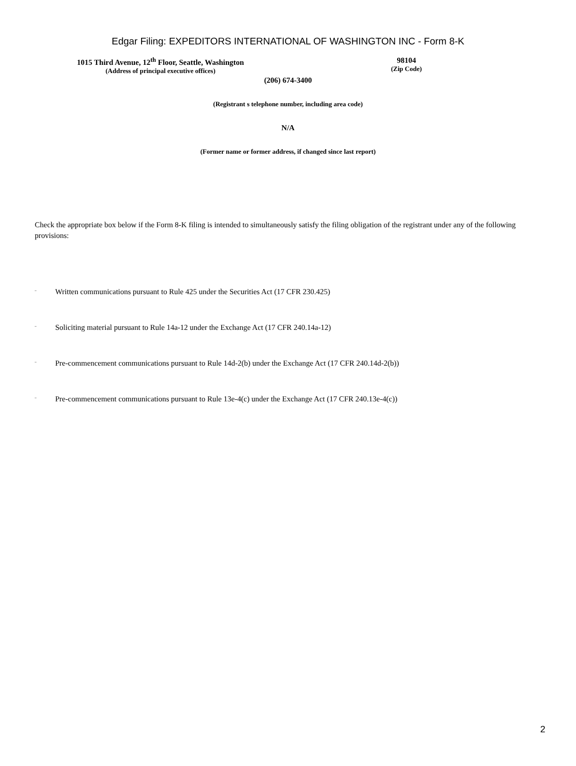Edgar Filing: EXPEDITORS INTERNATIONAL OF WASHINGTON INC - Form 8-K
1015 Third Avenue, 12<sup>th</sup> Floor, Seattle, Washington
(Address of principal executive offices)
98104
(Zip Code)
(206) 674-3400
(Registrant s telephone number, including area code)
N/A
(Former name or former address, if changed since last report)
Check the appropriate box below if the Form 8-K filing is intended to simultaneously satisfy the filing obligation of the registrant under any of the following provisions:
¨ Written communications pursuant to Rule 425 under the Securities Act (17 CFR 230.425)
¨ Soliciting material pursuant to Rule 14a-12 under the Exchange Act (17 CFR 240.14a-12)
¨ Pre-commencement communications pursuant to Rule 14d-2(b) under the Exchange Act (17 CFR 240.14d-2(b))
¨ Pre-commencement communications pursuant to Rule 13e-4(c) under the Exchange Act (17 CFR 240.13e-4(c))
2